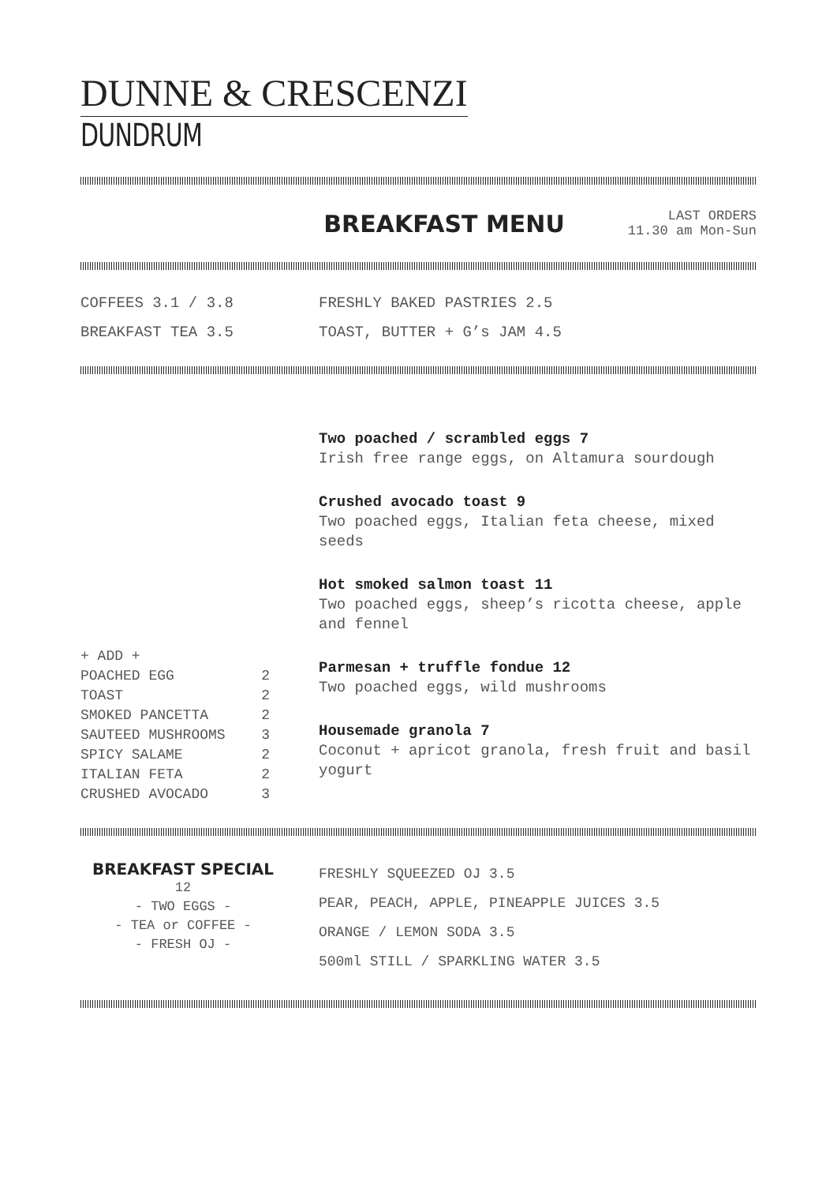DUNNE & CRESCENZI
DUNDRUM
BREAKFAST MENU
LAST ORDERS
11.30 am Mon-Sun
COFFEES 3.1 / 3.8
BREAKFAST TEA 3.5
FRESHLY BAKED PASTRIES 2.5
TOAST, BUTTER + G’s JAM 4.5
+ ADD +
POACHED EGG 2
TOAST 2
SMOKED PANCETTA 2
SAUTEED MUSHROOMS 3
SPICY SALAME 2
ITALIAN FETA 2
CRUSHED AVOCADO 3
Two poached / scrambled eggs 7
Irish free range eggs, on Altamura sourdough
Crushed avocado toast 9
Two poached eggs, Italian feta cheese, mixed seeds
Hot smoked salmon toast 11
Two poached eggs, sheep’s ricotta cheese, apple and fennel
Parmesan + truffle fondue 12
Two poached eggs, wild mushrooms
Housemade granola 7
Coconut + apricot granola, fresh fruit and basil yogurt
BREAKFAST SPECIAL
12
- TWO EGGS -
- TEA or COFFEE -
- FRESH OJ -
FRESHLY SQUEEZED OJ 3.5
PEAR, PEACH, APPLE, PINEAPPLE JUICES 3.5
ORANGE / LEMON SODA 3.5
500ml STILL / SPARKLING WATER 3.5